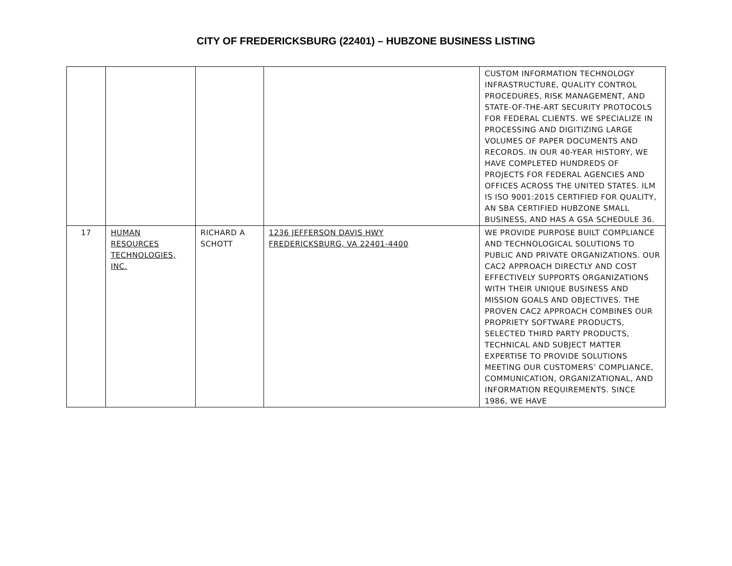CITY OF FREDERICKSBURG (22401) – HUBZONE BUSINESS LISTING
| | | | | CUSTOM INFORMATION TECHNOLOGY INFRASTRUCTURE, QUALITY CONTROL PROCEDURES, RISK MANAGEMENT, AND STATE-OF-THE-ART SECURITY PROTOCOLS FOR FEDERAL CLIENTS. WE SPECIALIZE IN PROCESSING AND DIGITIZING LARGE VOLUMES OF PAPER DOCUMENTS AND RECORDS. IN OUR 40-YEAR HISTORY, WE HAVE COMPLETED HUNDREDS OF PROJECTS FOR FEDERAL AGENCIES AND OFFICES ACROSS THE UNITED STATES. ILM IS ISO 9001:2015 CERTIFIED FOR QUALITY, AN SBA CERTIFIED HUBZONE SMALL BUSINESS, AND HAS A GSA SCHEDULE 36. |
| 17 | HUMAN RESOURCES TECHNOLOGIES, INC. | RICHARD A SCHOTT | 1236 JEFFERSON DAVIS HWY FREDERICKSBURG, VA 22401-4400 | WE PROVIDE PURPOSE BUILT COMPLIANCE AND TECHNOLOGICAL SOLUTIONS TO PUBLIC AND PRIVATE ORGANIZATIONS. OUR CAC2 APPROACH DIRECTLY AND COST EFFECTIVELY SUPPORTS ORGANIZATIONS WITH THEIR UNIQUE BUSINESS AND MISSION GOALS AND OBJECTIVES. THE PROVEN CAC2 APPROACH COMBINES OUR PROPRIETY SOFTWARE PRODUCTS, SELECTED THIRD PARTY PRODUCTS, TECHNICAL AND SUBJECT MATTER EXPERTISE TO PROVIDE SOLUTIONS MEETING OUR CUSTOMERS’ COMPLIANCE, COMMUNICATION, ORGANIZATIONAL, AND INFORMATION REQUIREMENTS. SINCE 1986, WE HAVE |